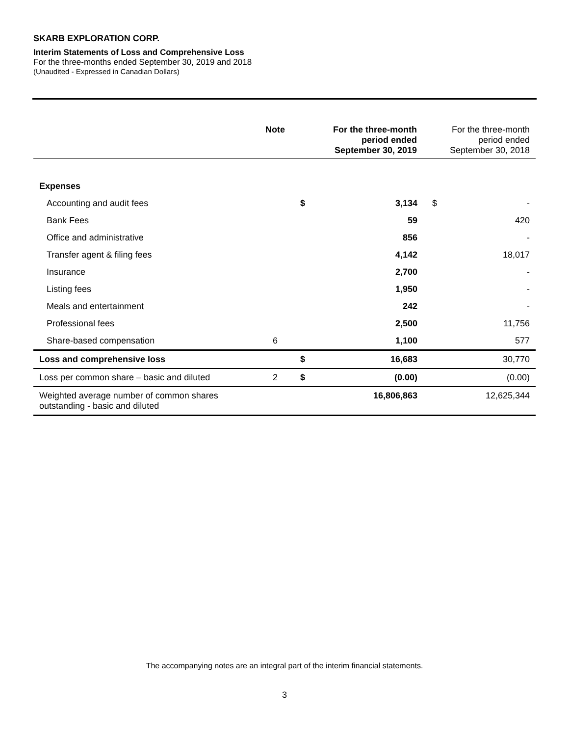SKARB EXPLORATION CORP.
Interim Statements of Loss and Comprehensive Loss
For the three-months ended September 30, 2019 and 2018
(Unaudited - Expressed in Canadian Dollars)
| | Note | | For the three-month period ended September 30, 2019 | | For the three-month period ended September 30, 2018 |
| --- | --- | --- | --- | --- | --- |
| Expenses | | | | | |
| Accounting and audit fees | | $ | 3,134 | $ | - |
| Bank Fees | | | 59 | | 420 |
| Office and administrative | | | 856 | | - |
| Transfer agent & filing fees | | | 4,142 | | 18,017 |
| Insurance | | | 2,700 | | - |
| Listing fees | | | 1,950 | | - |
| Meals and entertainment | | | 242 | | - |
| Professional fees | | | 2,500 | | 11,756 |
| Share-based compensation | 6 | | 1,100 | | 577 |
| Loss and comprehensive loss | | $ | 16,683 | | 30,770 |
| Loss per common share – basic and diluted | 2 | $ | (0.00) | | (0.00) |
| Weighted average number of common shares outstanding - basic and diluted | | | 16,806,863 | | 12,625,344 |
The accompanying notes are an integral part of the interim financial statements.
3